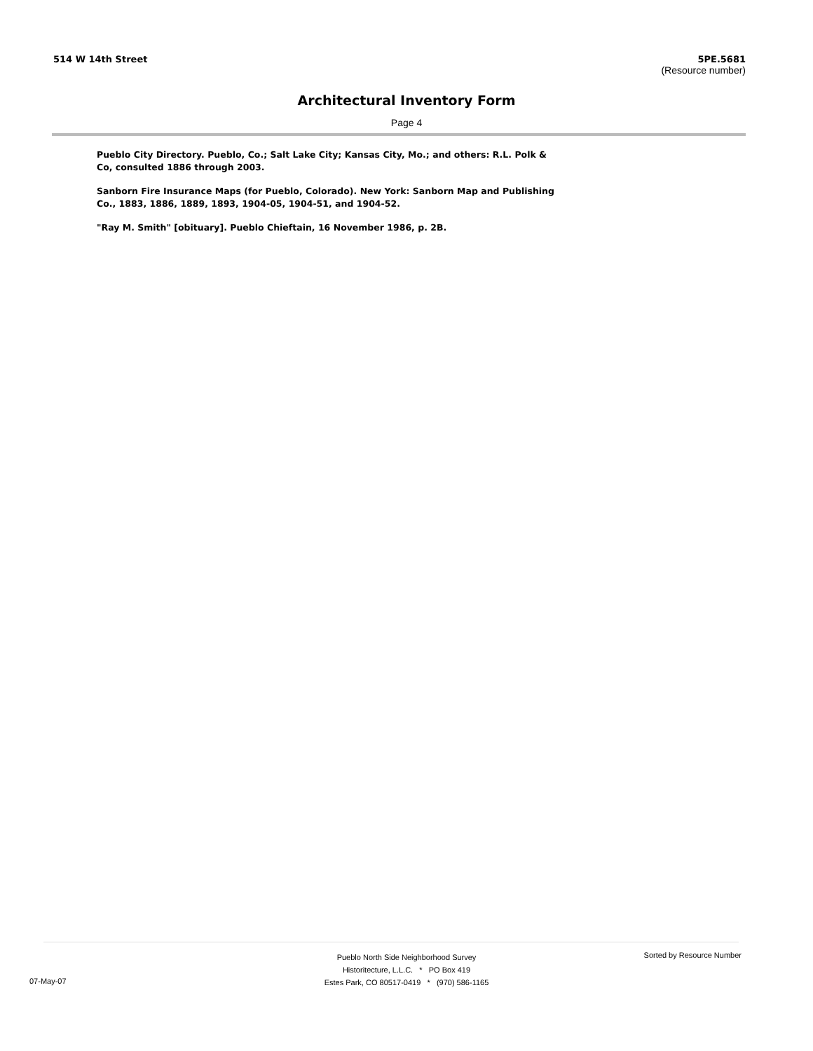514 W 14th Street 5PE.5681
(Resource number)
Architectural Inventory Form
Page 4
Pueblo City Directory. Pueblo, Co.; Salt Lake City; Kansas City, Mo.; and others: R.L. Polk & Co, consulted 1886 through 2003.
Sanborn Fire Insurance Maps (for Pueblo, Colorado). New York: Sanborn Map and Publishing Co., 1883, 1886, 1889, 1893, 1904-05, 1904-51, and 1904-52.
"Ray M. Smith" [obituary]. Pueblo Chieftain, 16 November 1986, p. 2B.
Pueblo North Side Neighborhood Survey
Historitecture, L.L.C. * PO Box 419
Estes Park, CO 80517-0419 * (970) 586-1165
07-May-07
Sorted by Resource Number